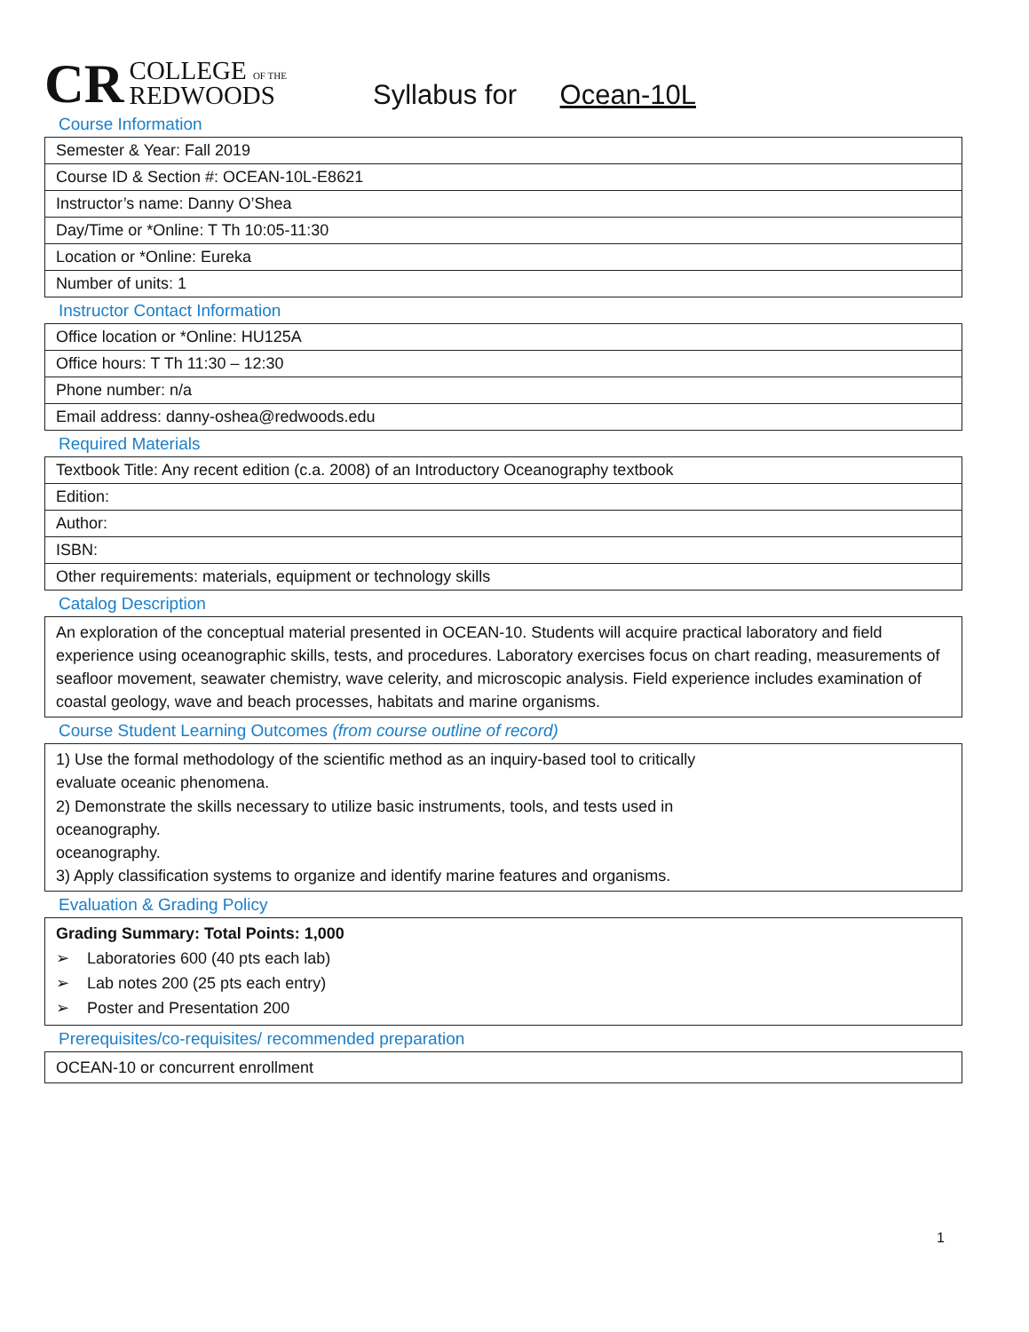CR COLLEGE OF THE
REDWOODS
Syllabus for Ocean-10L
Course Information
| Semester & Year: Fall 2019 |
| Course ID & Section #: OCEAN-10L-E8621 |
| Instructor’s name: Danny O’Shea |
| Day/Time or *Online: T Th 10:05-11:30 |
| Location or *Online: Eureka |
| Number of units: 1 |
Instructor Contact Information
| Office location or *Online: HU125A |
| Office hours: T Th 11:30 – 12:30 |
| Phone number: n/a |
| Email address: danny-oshea@redwoods.edu |
Required Materials
| Textbook Title: Any recent edition (c.a. 2008) of an Introductory Oceanography textbook |
| Edition: |
| Author: |
| ISBN: |
| Other requirements: materials, equipment or technology skills |
Catalog Description
An exploration of the conceptual material presented in OCEAN-10. Students will acquire practical laboratory and field experience using oceanographic skills, tests, and procedures. Laboratory exercises focus on chart reading, measurements of seafloor movement, seawater chemistry, wave celerity, and microscopic analysis. Field experience includes examination of coastal geology, wave and beach processes, habitats and marine organisms.
Course Student Learning Outcomes (from course outline of record)
1) Use the formal methodology of the scientific method as an inquiry-based tool to critically
evaluate oceanic phenomena.
2) Demonstrate the skills necessary to utilize basic instruments, tools, and tests used in
oceanography.
oceanography.
3) Apply classification systems to organize and identify marine features and organisms.
Evaluation & Grading Policy
Grading Summary: Total Points: 1,000
➢ Laboratories 600 (40 pts each lab)
➢ Lab notes 200 (25 pts each entry)
➢ Poster and Presentation 200
Prerequisites/co-requisites/ recommended preparation
OCEAN-10 or concurrent enrollment
1